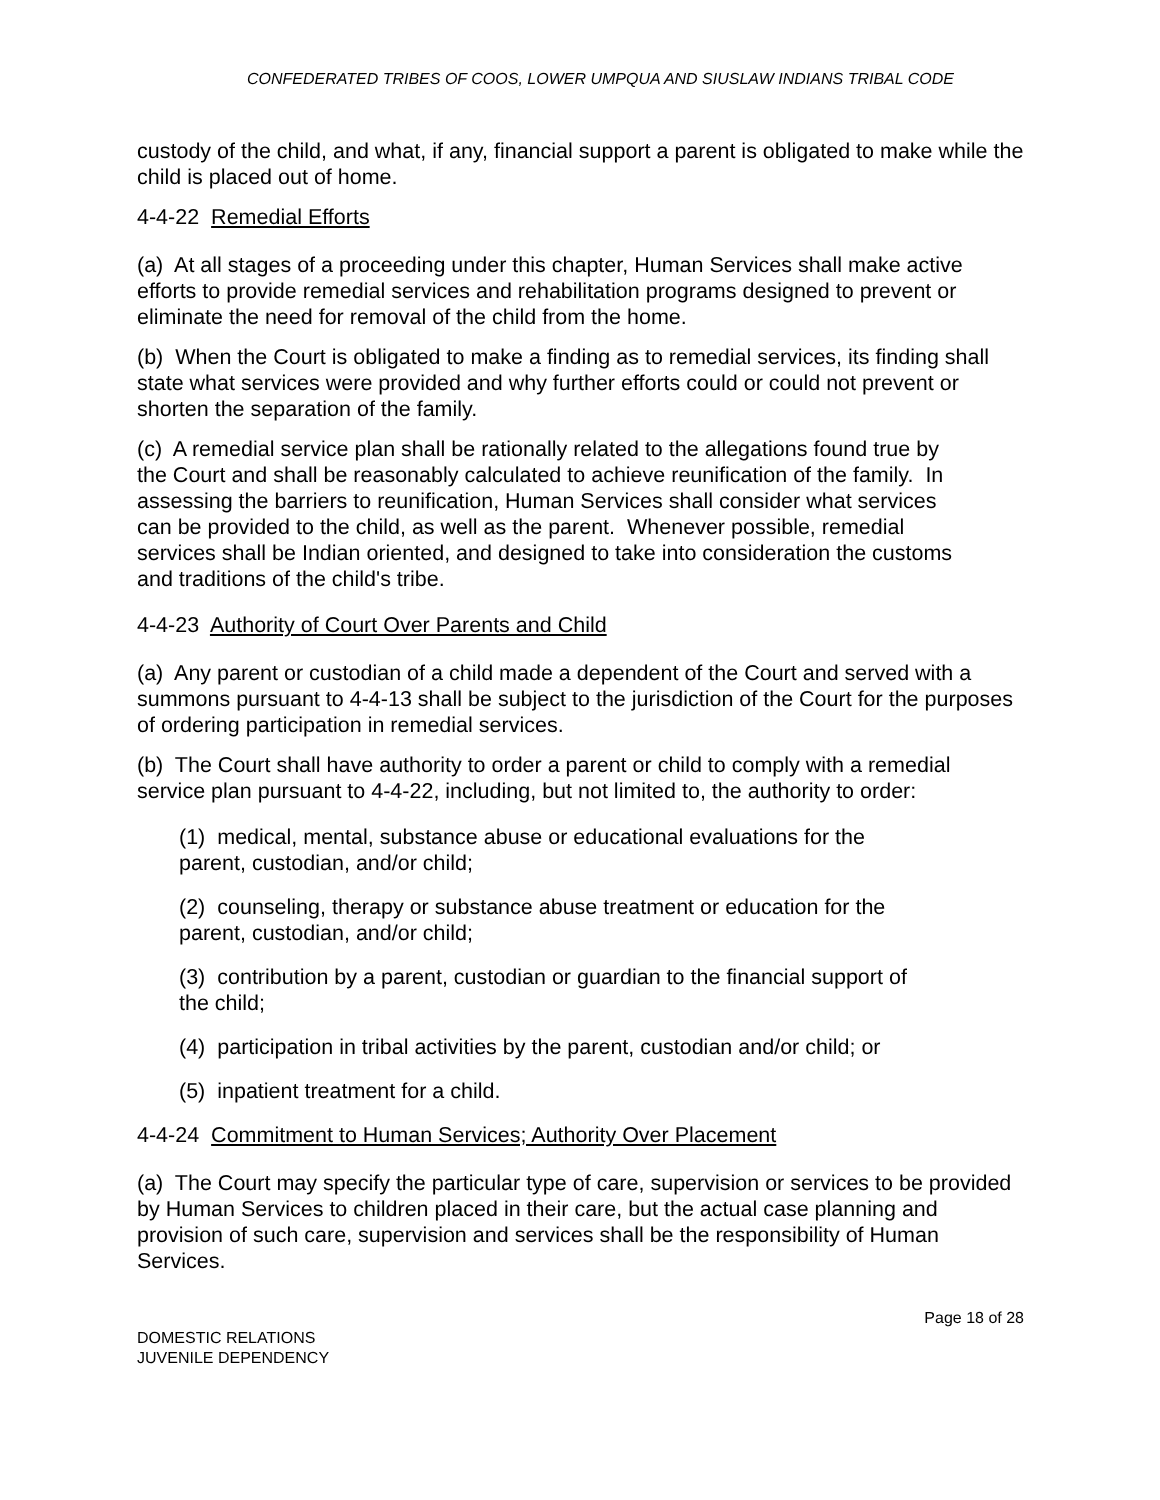CONFEDERATED TRIBES OF COOS, LOWER UMPQUA AND SIUSLAW INDIANS TRIBAL CODE
custody of the child, and what, if any, financial support a parent is obligated to make while the child is placed out of home.
4-4-22 Remedial Efforts
(a) At all stages of a proceeding under this chapter, Human Services shall make active efforts to provide remedial services and rehabilitation programs designed to prevent or eliminate the need for removal of the child from the home.
(b) When the Court is obligated to make a finding as to remedial services, its finding shall state what services were provided and why further efforts could or could not prevent or shorten the separation of the family.
(c) A remedial service plan shall be rationally related to the allegations found true by the Court and shall be reasonably calculated to achieve reunification of the family. In assessing the barriers to reunification, Human Services shall consider what services can be provided to the child, as well as the parent. Whenever possible, remedial services shall be Indian oriented, and designed to take into consideration the customs and traditions of the child's tribe.
4-4-23 Authority of Court Over Parents and Child
(a) Any parent or custodian of a child made a dependent of the Court and served with a summons pursuant to 4-4-13 shall be subject to the jurisdiction of the Court for the purposes of ordering participation in remedial services.
(b) The Court shall have authority to order a parent or child to comply with a remedial service plan pursuant to 4-4-22, including, but not limited to, the authority to order:
(1) medical, mental, substance abuse or educational evaluations for the
parent, custodian, and/or child;
(2) counseling, therapy or substance abuse treatment or education for the
parent, custodian, and/or child;
(3) contribution by a parent, custodian or guardian to the financial support of
the child;
(4) participation in tribal activities by the parent, custodian and/or child; or
(5) inpatient treatment for a child.
4-4-24 Commitment to Human Services; Authority Over Placement
(a) The Court may specify the particular type of care, supervision or services to be provided by Human Services to children placed in their care, but the actual case planning and provision of such care, supervision and services shall be the responsibility of Human Services.
DOMESTIC RELATIONS
JUVENILE DEPENDENCY
Page 18 of 28